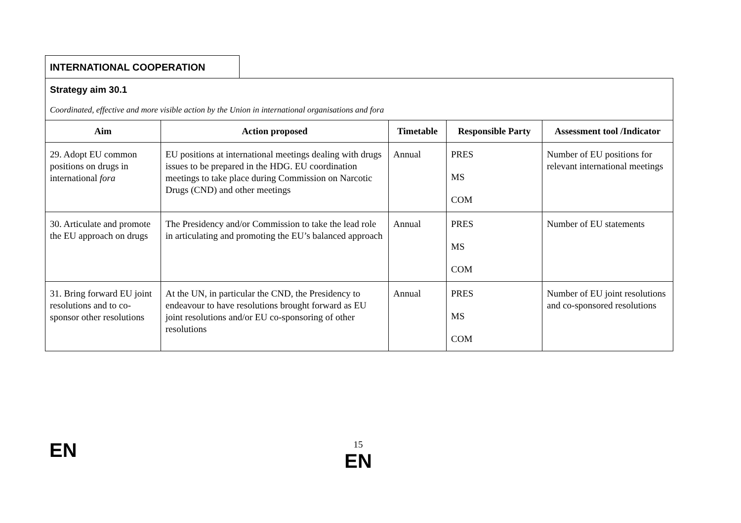INTERNATIONAL COOPERATION
Strategy aim 30.1
Coordinated, effective and more visible action by the Union in international organisations and fora
| Aim | Action proposed | Timetable | Responsible Party | Assessment tool /Indicator |
| --- | --- | --- | --- | --- |
| 29. Adopt EU common positions on drugs in international fora | EU positions at international meetings dealing with drugs issues to be prepared in the HDG. EU coordination meetings to take place during Commission on Narcotic Drugs (CND) and other meetings | Annual | PRES MS COM | Number of EU positions for relevant international meetings |
| 30. Articulate and promote the EU approach on drugs | The Presidency and/or Commission to take the lead role in articulating and promoting the EU’s balanced approach | Annual | PRES MS COM | Number of EU statements |
| 31. Bring forward EU joint resolutions and to co-sponsor other resolutions | At the UN, in particular the CND, the Presidency to endeavour to have resolutions brought forward as EU joint resolutions and/or EU co-sponsoring of other resolutions | Annual | PRES MS COM | Number of EU joint resolutions and co-sponsored resolutions |
EN
15
EN